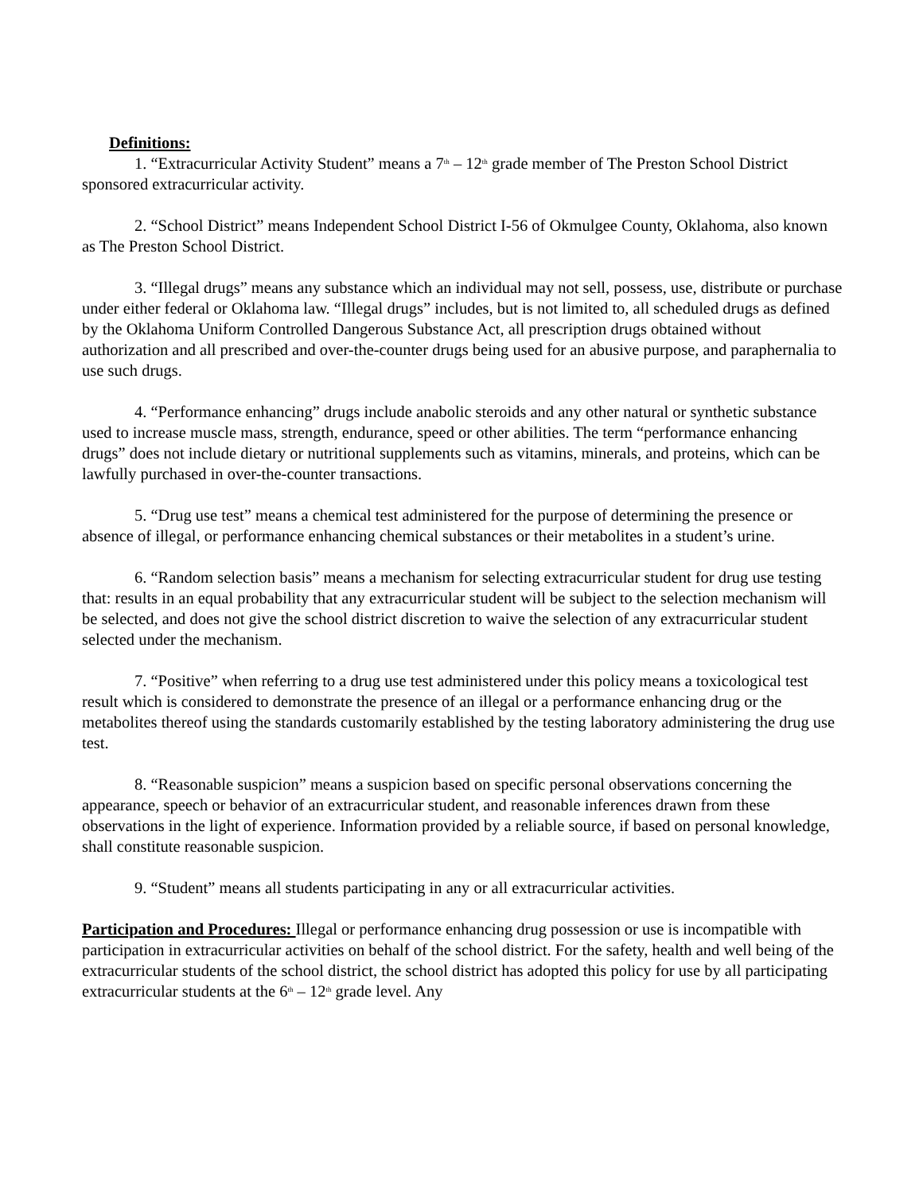Definitions:
1. “Extracurricular Activity Student” means a 7<sup>th</sup> – 12<sup>th</sup> grade member of The Preston School District sponsored extracurricular activity.
2. “School District” means Independent School District I-56 of Okmulgee County, Oklahoma, also known as The Preston School District.
3. “Illegal drugs” means any substance which an individual may not sell, possess, use, distribute or purchase under either federal or Oklahoma law. “Illegal drugs” includes, but is not limited to, all scheduled drugs as defined by the Oklahoma Uniform Controlled Dangerous Substance Act, all prescription drugs obtained without authorization and all prescribed and over-the-counter drugs being used for an abusive purpose, and paraphernalia to use such drugs.
4. “Performance enhancing” drugs include anabolic steroids and any other natural or synthetic substance used to increase muscle mass, strength, endurance, speed or other abilities. The term “performance enhancing drugs” does not include dietary or nutritional supplements such as vitamins, minerals, and proteins, which can be lawfully purchased in over-the-counter transactions.
5. “Drug use test” means a chemical test administered for the purpose of determining the presence or absence of illegal, or performance enhancing chemical substances or their metabolites in a student’s urine.
6. “Random selection basis” means a mechanism for selecting extracurricular student for drug use testing that: results in an equal probability that any extracurricular student will be subject to the selection mechanism will be selected, and does not give the school district discretion to waive the selection of any extracurricular student selected under the mechanism.
7. “Positive” when referring to a drug use test administered under this policy means a toxicological test result which is considered to demonstrate the presence of an illegal or a performance enhancing drug or the metabolites thereof using the standards customarily established by the testing laboratory administering the drug use test.
8. “Reasonable suspicion” means a suspicion based on specific personal observations concerning the appearance, speech or behavior of an extracurricular student, and reasonable inferences drawn from these observations in the light of experience. Information provided by a reliable source, if based on personal knowledge, shall constitute reasonable suspicion.
9. “Student” means all students participating in any or all extracurricular activities.
Participation and Procedures: Illegal or performance enhancing drug possession or use is incompatible with participation in extracurricular activities on behalf of the school district. For the safety, health and well being of the extracurricular students of the school district, the school district has adopted this policy for use by all participating extracurricular students at the 6<sup>th</sup> – 12<sup>th</sup> grade level. Any